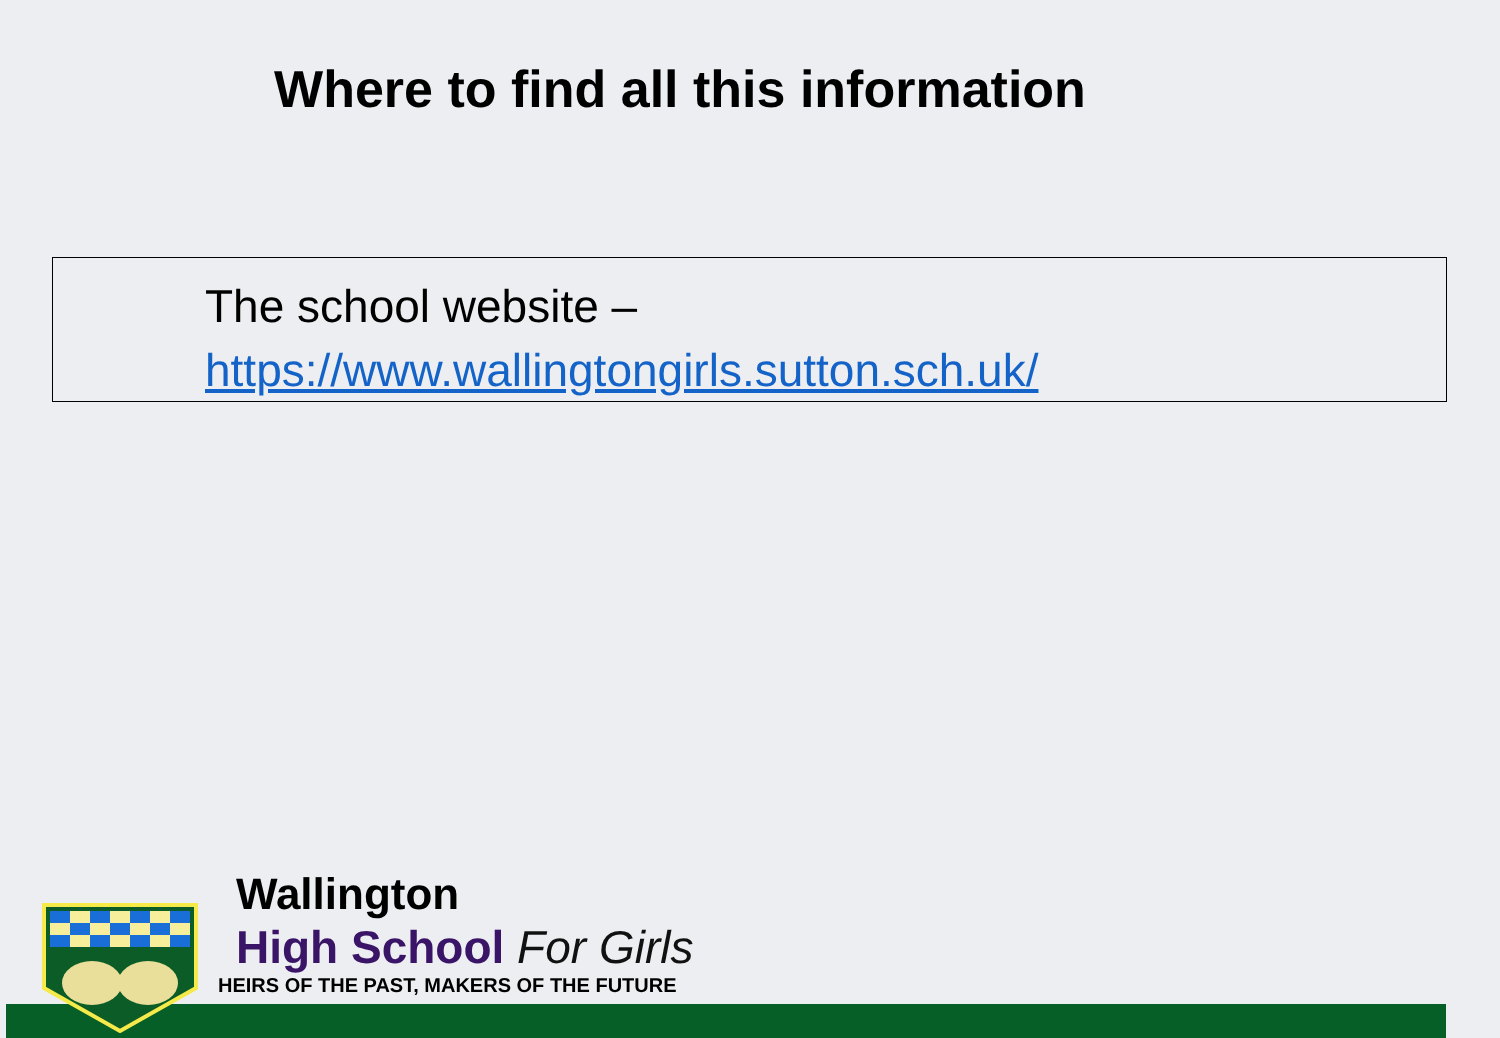Where to find all this information
The school website –
https://www.wallingtongirls.sutton.sch.uk/
Wallington
High School For Girls
HEIRS OF THE PAST, MAKERS OF THE FUTURE